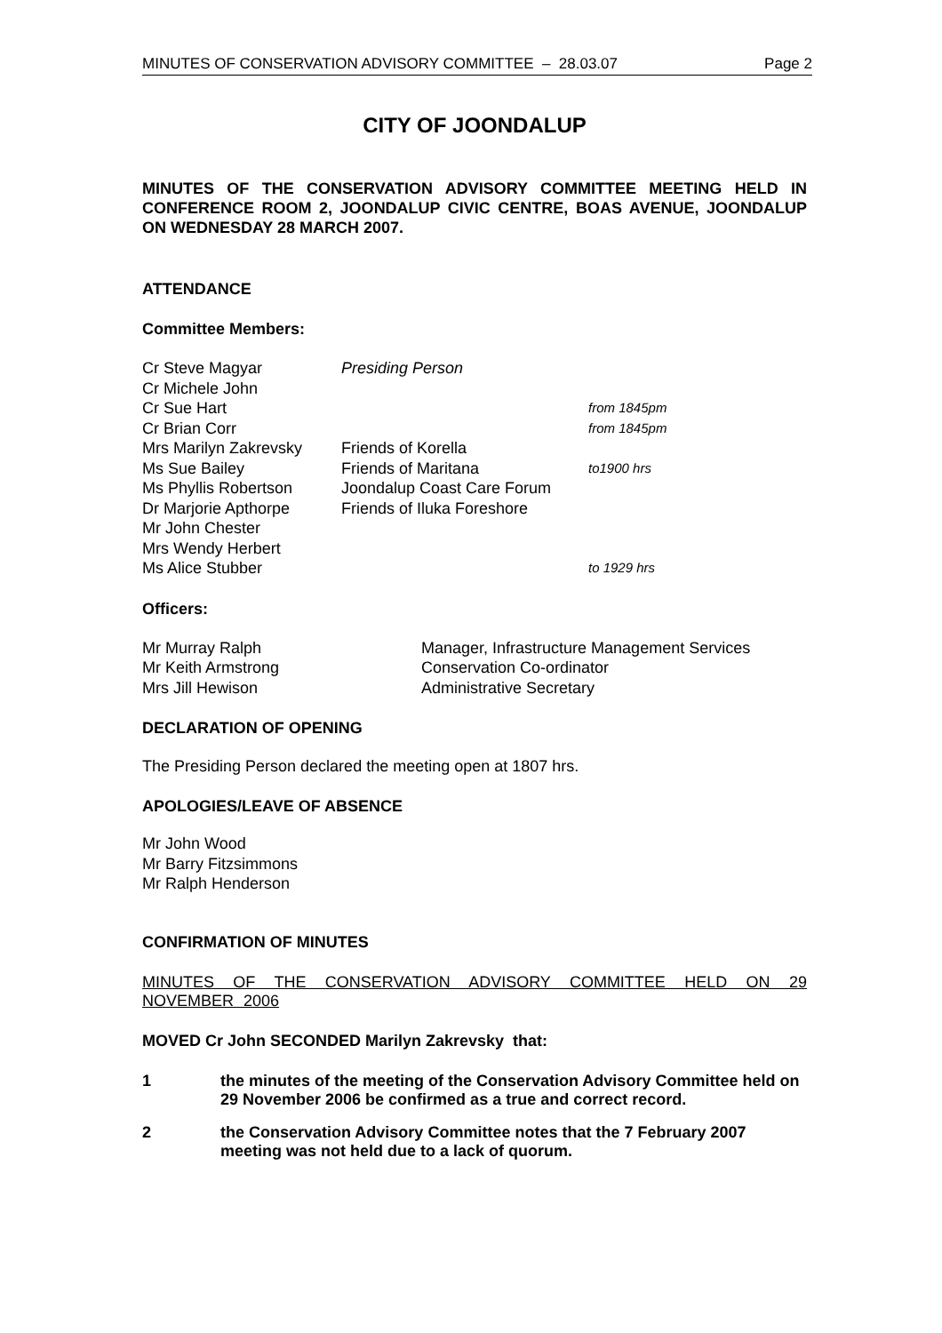MINUTES OF CONSERVATION ADVISORY COMMITTEE – 28.03.07 Page 2
CITY OF JOONDALUP
MINUTES OF THE CONSERVATION ADVISORY COMMITTEE MEETING HELD IN CONFERENCE ROOM 2, JOONDALUP CIVIC CENTRE, BOAS AVENUE, JOONDALUP ON WEDNESDAY 28 MARCH 2007.
ATTENDANCE
Committee Members:
| Cr Steve Magyar | Presiding Person | |
| Cr Michele John | | |
| Cr Sue Hart | | from 1845pm |
| Cr Brian Corr | | from 1845pm |
| Mrs Marilyn Zakrevsky | Friends of Korella | |
| Ms Sue Bailey | Friends of Maritana | to1900 hrs |
| Ms Phyllis Robertson | Joondalup Coast Care Forum | |
| Dr Marjorie Apthorpe | Friends of Iluka Foreshore | |
| Mr John Chester | | |
| Mrs Wendy Herbert | | |
| Ms Alice Stubber | | to 1929 hrs |
Officers:
| Mr Murray Ralph | Manager, Infrastructure Management Services |
| Mr Keith Armstrong | Conservation Co-ordinator |
| Mrs Jill Hewison | Administrative Secretary |
DECLARATION OF OPENING
The Presiding Person declared the meeting open at 1807 hrs.
APOLOGIES/LEAVE OF ABSENCE
Mr John Wood
Mr Barry Fitzsimmons
Mr Ralph Henderson
CONFIRMATION OF MINUTES
MINUTES OF THE CONSERVATION ADVISORY COMMITTEE HELD ON 29 NOVEMBER 2006
MOVED Cr John SECONDED Marilyn Zakrevsky that:
1 the minutes of the meeting of the Conservation Advisory Committee held on 29 November 2006 be confirmed as a true and correct record.
2 the Conservation Advisory Committee notes that the 7 February 2007 meeting was not held due to a lack of quorum.